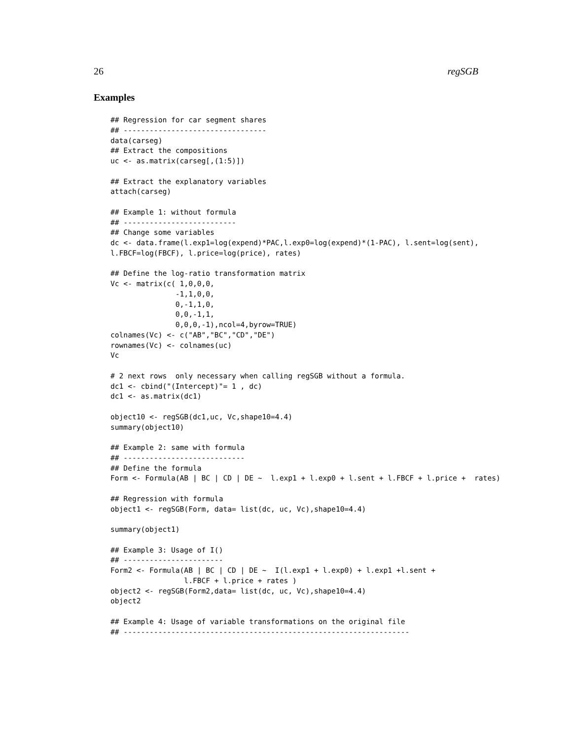26 regSGB
Examples
## Regression for car segment shares
## ---------------------------------
data(carseg)
## Extract the compositions
uc <- as.matrix(carseg[,(1:5)])

## Extract the explanatory variables
attach(carseg)

## Example 1: without formula
## --------------------------
## Change some variables
dc <- data.frame(l.exp1=log(expend)*PAC,l.exp0=log(expend)*(1-PAC), l.sent=log(sent),
l.FBCF=log(FBCF), l.price=log(price), rates)

## Define the log-ratio transformation matrix
Vc <- matrix(c( 1,0,0,0,
               -1,1,0,0,
               0,-1,1,0,
               0,0,-1,1,
               0,0,0,-1),ncol=4,byrow=TRUE)
colnames(Vc) <- c("AB","BC","CD","DE")
rownames(Vc) <- colnames(uc)
Vc

# 2 next rows  only necessary when calling regSGB without a formula.
dc1 <- cbind("(Intercept)"= 1 , dc)
dc1 <- as.matrix(dc1)

object10 <- regSGB(dc1,uc, Vc,shape10=4.4)
summary(object10)

## Example 2: same with formula
## ----------------------------
## Define the formula
Form <- Formula(AB | BC | CD | DE ~  l.exp1 + l.exp0 + l.sent + l.FBCF + l.price +  rates)

## Regression with formula
object1 <- regSGB(Form, data= list(dc, uc, Vc),shape10=4.4)

summary(object1)

## Example 3: Usage of I()
## -----------------------
Form2 <- Formula(AB | BC | CD | DE ~  I(l.exp1 + l.exp0) + l.exp1 +l.sent +
                 l.FBCF + l.price + rates )
object2 <- regSGB(Form2,data= list(dc, uc, Vc),shape10=4.4)
object2

## Example 4: Usage of variable transformations on the original file
## ------------------------------------------------------------------